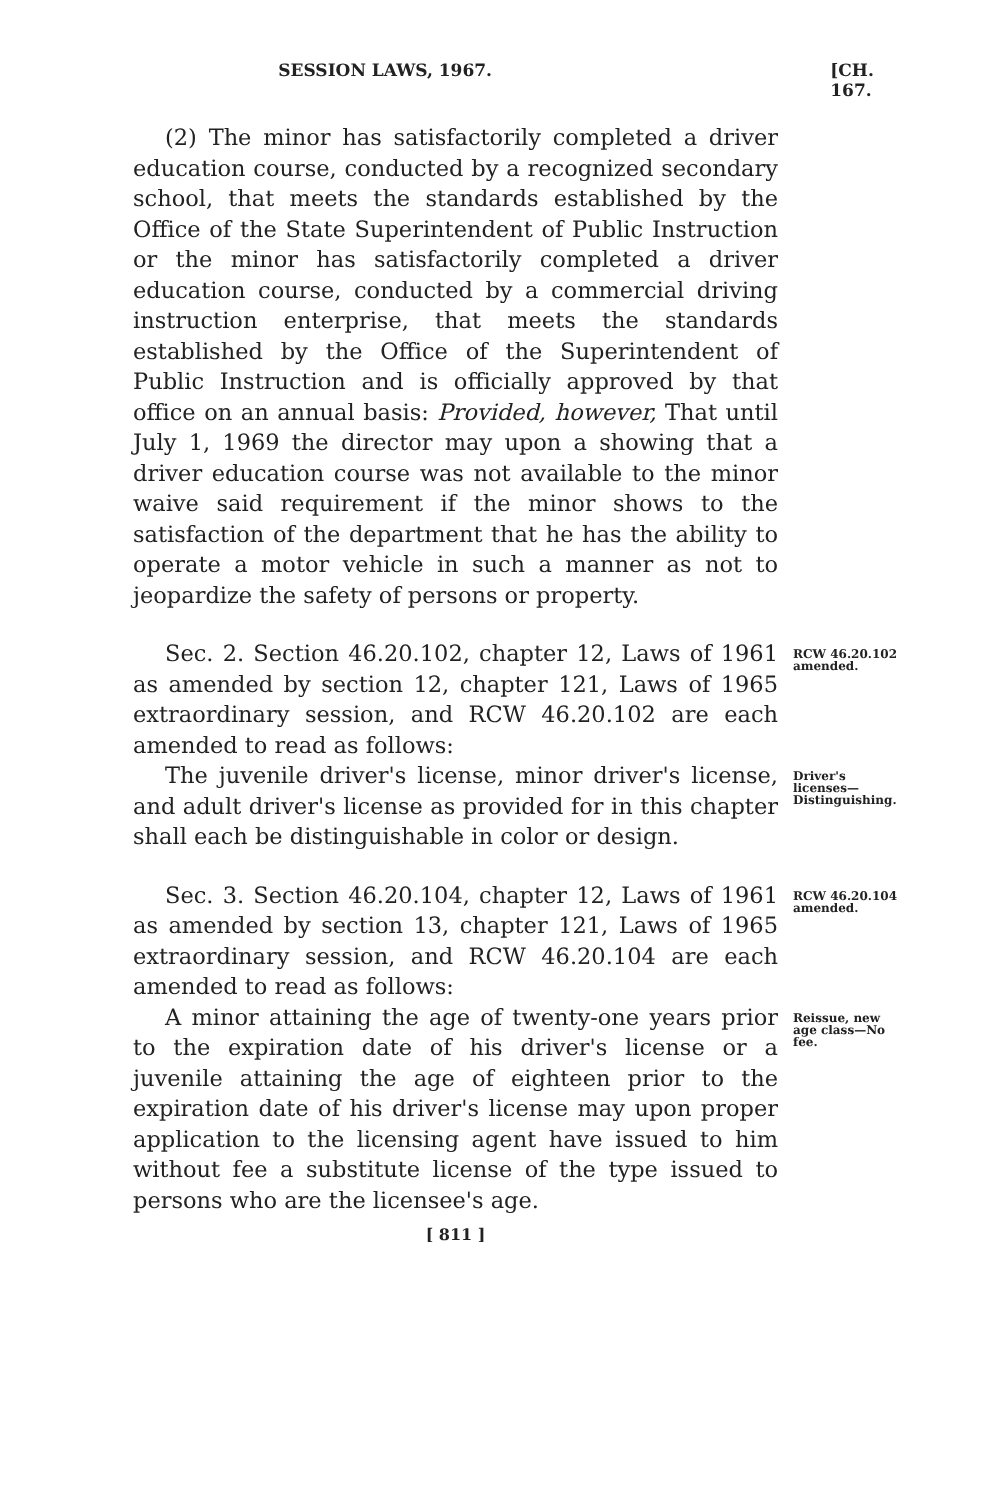SESSION LAWS, 1967. [CH. 167.
(2) The minor has satisfactorily completed a driver education course, conducted by a recognized secondary school, that meets the standards established by the Office of the State Superintendent of Public Instruction or the minor has satisfactorily completed a driver education course, conducted by a commercial driving instruction enterprise, that meets the standards established by the Office of the Superintendent of Public Instruction and is officially approved by that office on an annual basis: Provided, however, That until July 1, 1969 the director may upon a showing that a driver education course was not available to the minor waive said requirement if the minor shows to the satisfaction of the department that he has the ability to operate a motor vehicle in such a manner as not to jeopardize the safety of persons or property.
Sec. 2. Section 46.20.102, chapter 12, Laws of 1961 as amended by section 12, chapter 121, Laws of 1965 extraordinary session, and RCW 46.20.102 are each amended to read as follows:
RCW 46.20.102 amended.
The juvenile driver's license, minor driver's license, and adult driver's license as provided for in this chapter shall each be distinguishable in color or design.
Driver's licenses—Distinguishing.
Sec. 3. Section 46.20.104, chapter 12, Laws of 1961 as amended by section 13, chapter 121, Laws of 1965 extraordinary session, and RCW 46.20.104 are each amended to read as follows:
RCW 46.20.104 amended.
A minor attaining the age of twenty-one years prior to the expiration date of his driver's license or a juvenile attaining the age of eighteen prior to the expiration date of his driver's license may upon proper application to the licensing agent have issued to him without fee a substitute license of the type issued to persons who are the licensee's age.
Reissue, new age class—No fee.
[ 811 ]